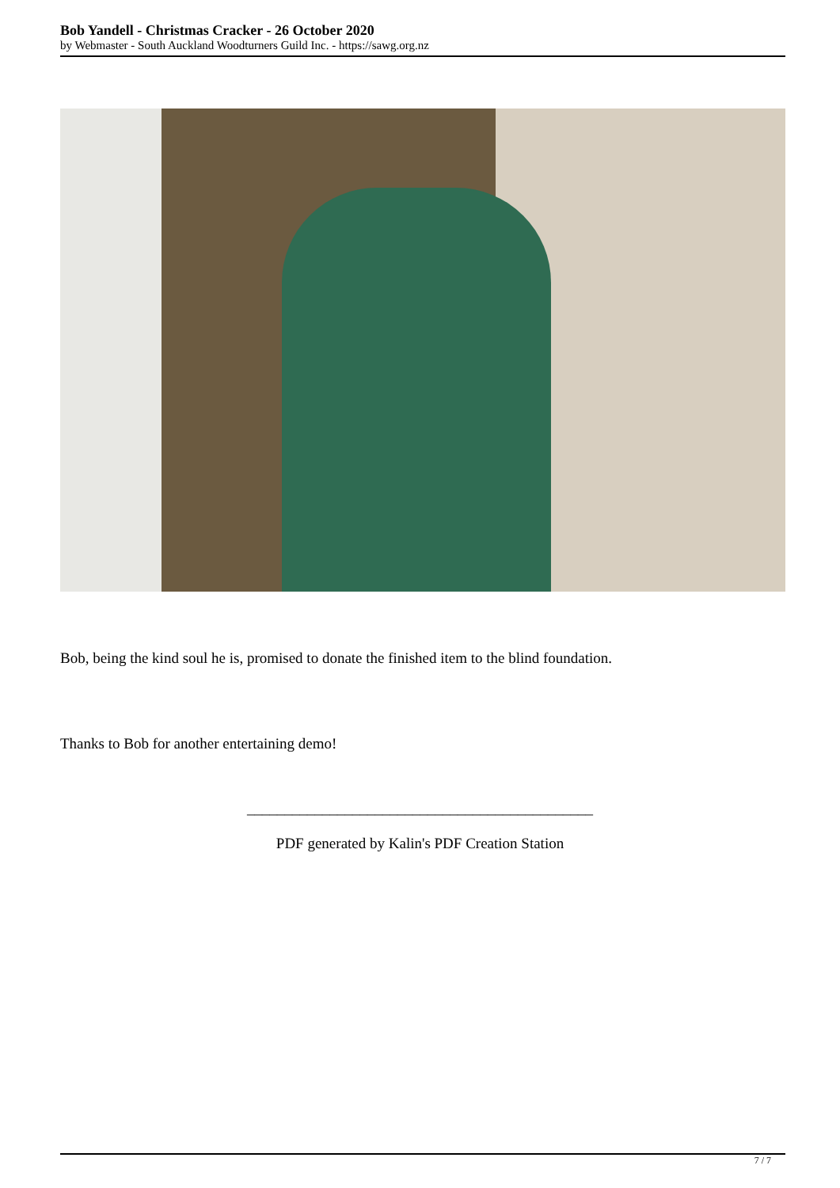Bob Yandell - Christmas Cracker - 26 October 2020
by Webmaster - South Auckland Woodturners Guild Inc. - https://sawg.org.nz
Bob, being the kind soul he is, promised to donate the finished item to the blind foundation.
Thanks to Bob for another entertaining demo!
______________________________________________
PDF generated by Kalin's PDF Creation Station
7 / 7